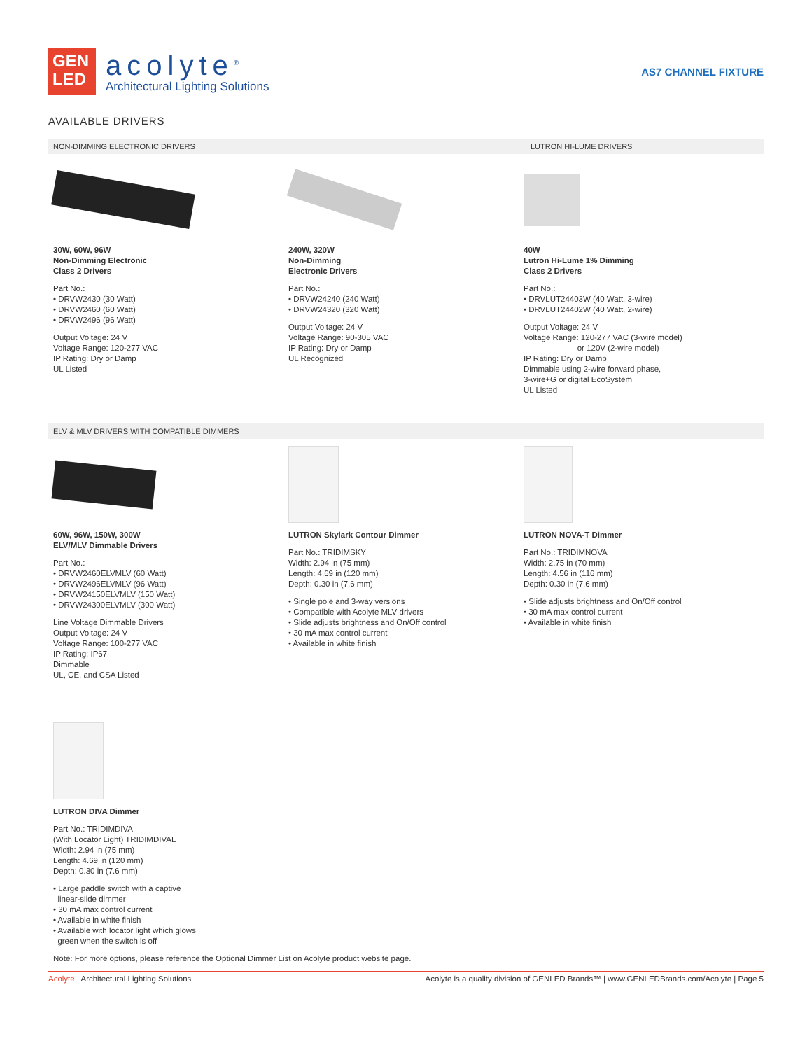GEN
LED
acolyte<sup>®</sup>
Architectural Lighting Solutions
AS7 CHANNEL FIXTURE
AVAILABLE DRIVERS
NON-DIMMING ELECTRONIC DRIVERS LUTRON HI-LUME DRIVERS
30W, 60W, 96W
Non-Dimming Electronic
Class 2 Drivers
Part No.:
• DRVW2430 (30 Watt)
• DRVW2460 (60 Watt)
• DRVW2496 (96 Watt)
Output Voltage: 24 V
Voltage Range: 120-277 VAC
IP Rating: Dry or Damp
UL Listed
240W, 320W
Non-Dimming
Electronic Drivers
Part No.:
• DRVW24240 (240 Watt)
• DRVW24320 (320 Watt)
Output Voltage: 24 V
Voltage Range: 90-305 VAC
IP Rating: Dry or Damp
UL Recognized
40W
Lutron Hi-Lume 1% Dimming
Class 2 Drivers
Part No.:
• DRVLUT24403W (40 Watt, 3-wire)
• DRVLUT24402W (40 Watt, 2-wire)
Output Voltage: 24 V
Voltage Range: 120-277 VAC (3-wire model)
or 120V (2-wire model)
IP Rating: Dry or Damp
Dimmable using 2-wire forward phase,
3-wire+G or digital EcoSystem
UL Listed
ELV & MLV DRIVERS WITH COMPATIBLE DIMMERS
60W, 96W, 150W, 300W
ELV/MLV Dimmable Drivers
Part No.:
• DRVW2460ELVMLV (60 Watt)
• DRVW2496ELVMLV (96 Watt)
• DRVW24150ELVMLV (150 Watt)
• DRVW24300ELVMLV (300 Watt)
Line Voltage Dimmable Drivers
Output Voltage: 24 V
Voltage Range: 100-277 VAC
IP Rating: IP67
Dimmable
UL, CE, and CSA Listed
LUTRON Skylark Contour Dimmer
Part No.: TRIDIMSKY
Width: 2.94 in (75 mm)
Length: 4.69 in (120 mm)
Depth: 0.30 in (7.6 mm)
• Single pole and 3-way versions
• Compatible with Acolyte MLV drivers
• Slide adjusts brightness and On/Off control
• 30 mA max control current
• Available in white finish
LUTRON NOVA-T Dimmer
Part No.: TRIDIMNOVA
Width: 2.75 in (70 mm)
Length: 4.56 in (116 mm)
Depth: 0.30 in (7.6 mm)
• Slide adjusts brightness and On/Off control
• 30 mA max control current
• Available in white finish
LUTRON DIVA Dimmer
Part No.: TRIDIMDIVA
(With Locator Light) TRIDIMDIVAL
Width: 2.94 in (75 mm)
Length: 4.69 in (120 mm)
Depth: 0.30 in (7.6 mm)
• Large paddle switch with a captive
linear-slide dimmer
• 30 mA max control current
• Available in white finish
• Available with locator light which glows
green when the switch is off
Note: For more options, please reference the Optional Dimmer List on Acolyte product website page.
Acolyte | Architectural Lighting Solutions Acolyte is a quality division of GENLED Brands™ | www.GENLEDBrands.com/Acolyte | Page 5